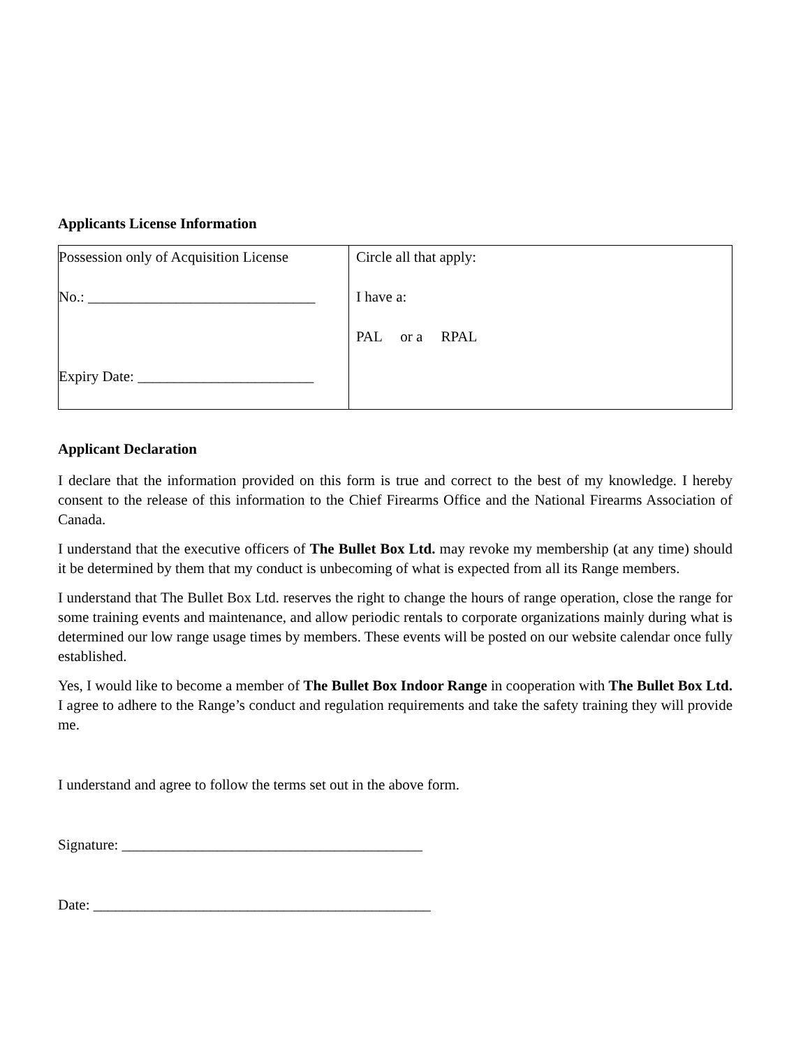Applicants License Information
| Possession only of Acquisition License No.: _______________________________ Expiry Date: ________________________ | Circle all that apply: I have a: PAL or a RPAL |
Applicant Declaration
I declare that the information provided on this form is true and correct to the best of my knowledge. I hereby consent to the release of this information to the Chief Firearms Office and the National Firearms Association of Canada.
I understand that the executive officers of The Bullet Box Ltd. may revoke my membership (at any time) should it be determined by them that my conduct is unbecoming of what is expected from all its Range members.
I understand that The Bullet Box Ltd. reserves the right to change the hours of range operation, close the range for some training events and maintenance, and allow periodic rentals to corporate organizations mainly during what is determined our low range usage times by members. These events will be posted on our website calendar once fully established.
Yes, I would like to become a member of The Bullet Box Indoor Range in cooperation with The Bullet Box Ltd. I agree to adhere to the Range’s conduct and regulation requirements and take the safety training they will provide me.
I understand and agree to follow the terms set out in the above form.
Signature: _________________________________________
Date: ______________________________________________